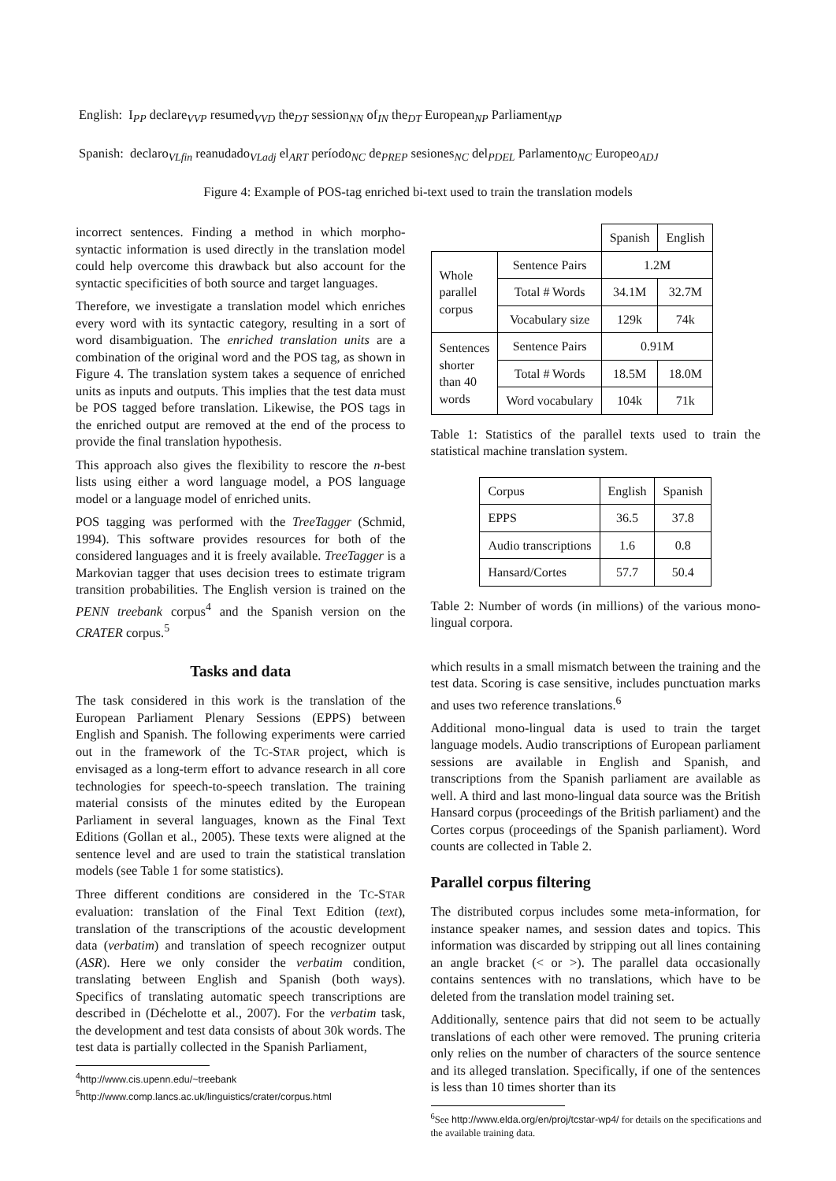English: I<sub>PP</sub> declare<sub>VVP</sub> resumed<sub>VVD</sub> the<sub>DT</sub> session<sub>NN</sub> of<sub>IN</sub> the<sub>DT</sub> European<sub>NP</sub> Parliament<sub>NP</sub>
Spanish: declaro<sub>VLfin</sub> reanudado<sub>VLadj</sub> el<sub>ART</sub> período<sub>NC</sub> de<sub>PREP</sub> sesiones<sub>NC</sub> del<sub>PDEL</sub> Parlamento<sub>NC</sub> Europeo<sub>ADJ</sub>
Figure 4: Example of POS-tag enriched bi-text used to train the translation models
incorrect sentences. Finding a method in which morpho-syntactic information is used directly in the translation model could help overcome this drawback but also account for the syntactic specificities of both source and target languages.
Therefore, we investigate a translation model which enriches every word with its syntactic category, resulting in a sort of word disambiguation. The enriched translation units are a combination of the original word and the POS tag, as shown in Figure 4. The translation system takes a sequence of enriched units as inputs and outputs. This implies that the test data must be POS tagged before translation. Likewise, the POS tags in the enriched output are removed at the end of the process to provide the final translation hypothesis.
This approach also gives the flexibility to rescore the n-best lists using either a word language model, a POS language model or a language model of enriched units.
POS tagging was performed with the TreeTagger (Schmid, 1994). This software provides resources for both of the considered languages and it is freely available. TreeTagger is a Markovian tagger that uses decision trees to estimate trigram transition probabilities. The English version is trained on the PENN treebank corpus<sup>4</sup> and the Spanish version on the CRATER corpus.<sup>5</sup>
Tasks and data
The task considered in this work is the translation of the European Parliament Plenary Sessions (EPPS) between English and Spanish. The following experiments were carried out in the framework of the TC-STAR project, which is envisaged as a long-term effort to advance research in all core technologies for speech-to-speech translation. The training material consists of the minutes edited by the European Parliament in several languages, known as the Final Text Editions (Gollan et al., 2005). These texts were aligned at the sentence level and are used to train the statistical translation models (see Table 1 for some statistics).
Three different conditions are considered in the TC-STAR evaluation: translation of the Final Text Edition (text), translation of the transcriptions of the acoustic development data (verbatim) and translation of speech recognizer output (ASR). Here we only consider the verbatim condition, translating between English and Spanish (both ways). Specifics of translating automatic speech transcriptions are described in (Déchelotte et al., 2007). For the verbatim task, the development and test data consists of about 30k words. The test data is partially collected in the Spanish Parliament,
<sup>4</sup> http://www.cis.upenn.edu/~treebank
<sup>5</sup> http://www.comp.lancs.ac.uk/linguistics/crater/corpus.html
| | | Spanish | English |
| Whole parallel corpus | Sentence Pairs | 1.2M | |
| | Total # Words | 34.1M | 32.7M |
| | Vocabulary size | 129k | 74k |
| Sentences shorter than 40 words | Sentence Pairs | 0.91M | |
| | Total # Words | 18.5M | 18.0M |
| | Word vocabulary | 104k | 71k |
Table 1: Statistics of the parallel texts used to train the statistical machine translation system.
| Corpus | English | Spanish |
| --- | --- | --- |
| EPPS | 36.5 | 37.8 |
| Audio transcriptions | 1.6 | 0.8 |
| Hansard/Cortes | 57.7 | 50.4 |
Table 2: Number of words (in millions) of the various mono-lingual corpora.
which results in a small mismatch between the training and the test data. Scoring is case sensitive, includes punctuation marks and uses two reference translations.<sup>6</sup>
Additional mono-lingual data is used to train the target language models. Audio transcriptions of European parliament sessions are available in English and Spanish, and transcriptions from the Spanish parliament are available as well. A third and last mono-lingual data source was the British Hansard corpus (proceedings of the British parliament) and the Cortes corpus (proceedings of the Spanish parliament). Word counts are collected in Table 2.
Parallel corpus filtering
The distributed corpus includes some meta-information, for instance speaker names, and session dates and topics. This information was discarded by stripping out all lines containing an angle bracket (< or >). The parallel data occasionally contains sentences with no translations, which have to be deleted from the translation model training set.
Additionally, sentence pairs that did not seem to be actually translations of each other were removed. The pruning criteria only relies on the number of characters of the source sentence and its alleged translation. Specifically, if one of the sentences is less than 10 times shorter than its
<sup>6</sup> See http://www.elda.org/en/proj/tcstar-wp4/ for details on the specifications and the available training data.